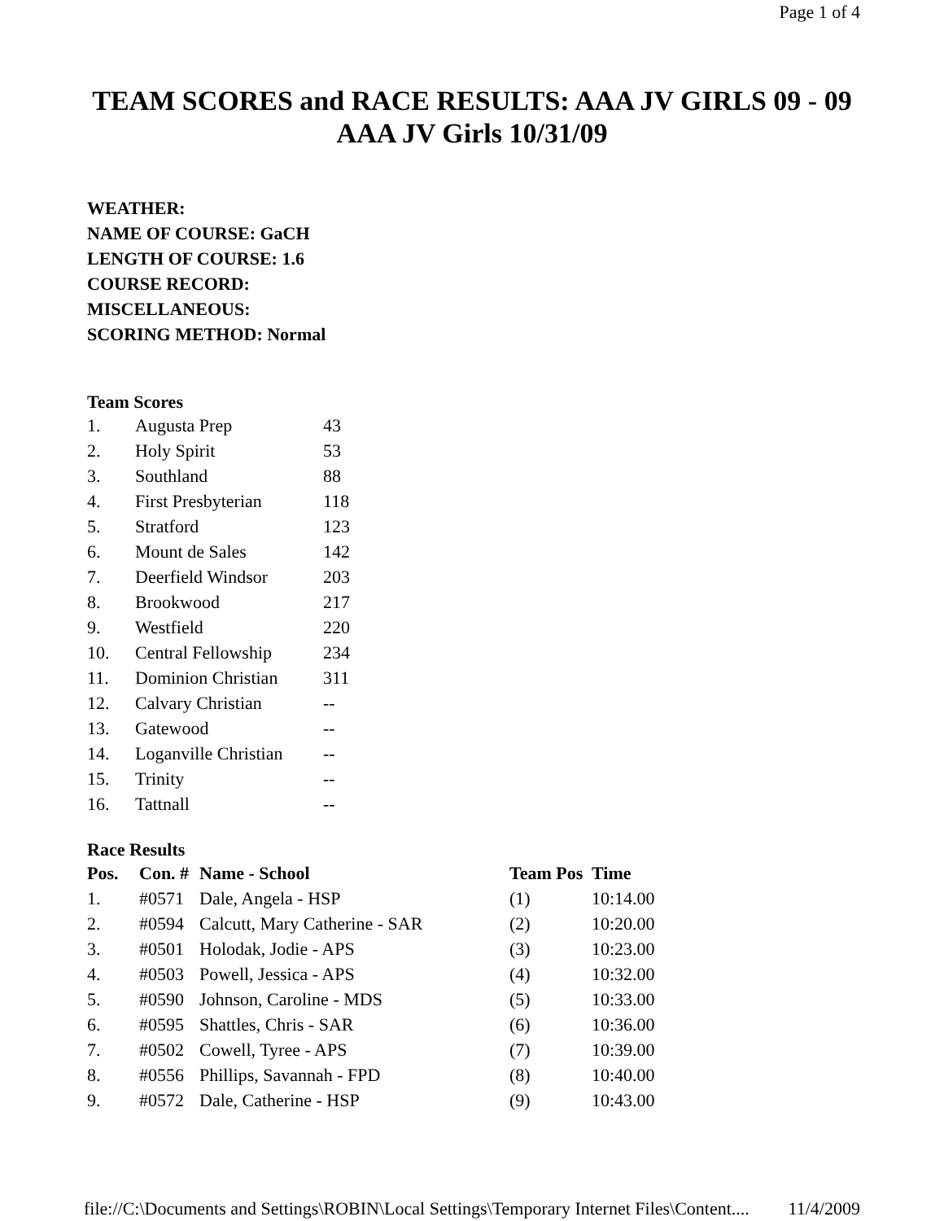Page 1 of 4
TEAM SCORES and RACE RESULTS: AAA JV GIRLS 09 - 09
AAA JV Girls 10/31/09
WEATHER:
NAME OF COURSE: GaCH
LENGTH OF COURSE: 1.6
COURSE RECORD:
MISCELLANEOUS:
SCORING METHOD: Normal
Team Scores
| 1. | Augusta Prep | 43 |
| 2. | Holy Spirit | 53 |
| 3. | Southland | 88 |
| 4. | First Presbyterian | 118 |
| 5. | Stratford | 123 |
| 6. | Mount de Sales | 142 |
| 7. | Deerfield Windsor | 203 |
| 8. | Brookwood | 217 |
| 9. | Westfield | 220 |
| 10. | Central Fellowship | 234 |
| 11. | Dominion Christian | 311 |
| 12. | Calvary Christian | -- |
| 13. | Gatewood | -- |
| 14. | Loganville Christian | -- |
| 15. | Trinity | -- |
| 16. | Tattnall | -- |
Race Results
| Pos. | Con. # | Name - School | Team Pos | Time |
| --- | --- | --- | --- | --- |
| 1. | #0571 | Dale, Angela - HSP | (1) | 10:14.00 |
| 2. | #0594 | Calcutt, Mary Catherine - SAR | (2) | 10:20.00 |
| 3. | #0501 | Holodak, Jodie - APS | (3) | 10:23.00 |
| 4. | #0503 | Powell, Jessica - APS | (4) | 10:32.00 |
| 5. | #0590 | Johnson, Caroline - MDS | (5) | 10:33.00 |
| 6. | #0595 | Shattles, Chris - SAR | (6) | 10:36.00 |
| 7. | #0502 | Cowell, Tyree - APS | (7) | 10:39.00 |
| 8. | #0556 | Phillips, Savannah - FPD | (8) | 10:40.00 |
| 9. | #0572 | Dale, Catherine - HSP | (9) | 10:43.00 |
file://C:\Documents and Settings\ROBIN\Local Settings\Temporary Internet Files\Content.... 11/4/2009